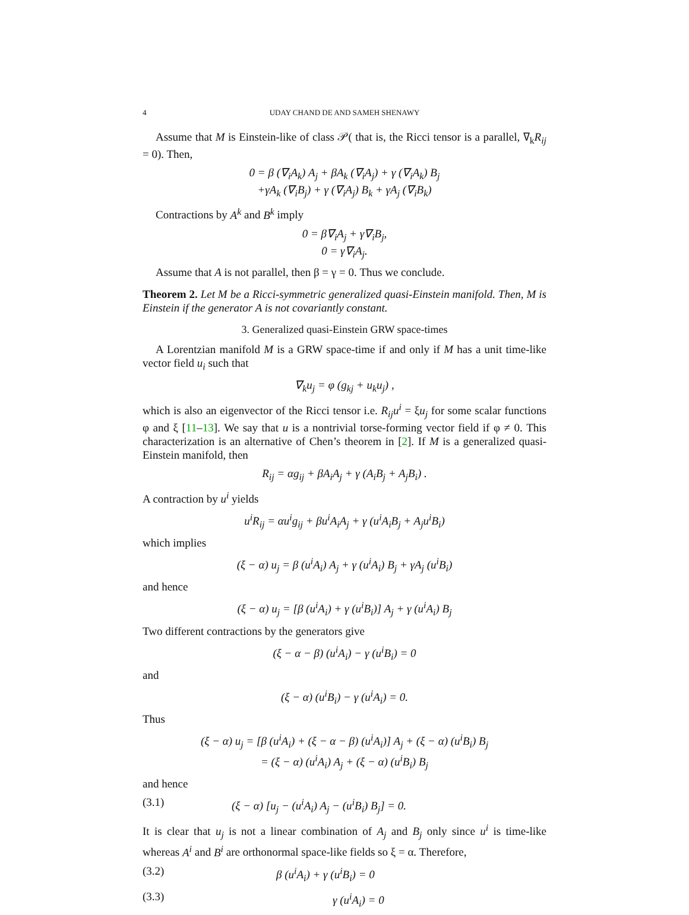4 UDAY CHAND DE AND SAMEH SHENAWY
Assume that M is Einstein-like of class 𝒫( that is, the Ricci tensor is a parallel, ∇<sub>k</sub>R<sub>ij</sub> = 0). Then,
0 = β (∇<sub>i</sub>A<sub>k</sub>) A<sub>j</sub> + βA<sub>k</sub> (∇<sub>i</sub>A<sub>j</sub>) + γ (∇<sub>i</sub>A<sub>k</sub>) B<sub>j</sub>
+γA<sub>k</sub> (∇<sub>i</sub>B<sub>j</sub>) + γ (∇<sub>i</sub>A<sub>j</sub>) B<sub>k</sub> + γA<sub>j</sub> (∇<sub>i</sub>B<sub>k</sub>)
Contractions by A<sup>k</sup> and B<sup>k</sup> imply
0 = β∇<sub>i</sub>A<sub>j</sub> + γ∇<sub>i</sub>B<sub>j</sub>,
0 = γ∇<sub>i</sub>A<sub>j</sub>.
Assume that A is not parallel, then β = γ = 0. Thus we conclude.
Theorem 2. Let M be a Ricci-symmetric generalized quasi-Einstein manifold. Then, M is Einstein if the generator A is not covariantly constant.
3. Generalized quasi-Einstein GRW space-times
A Lorentzian manifold M is a GRW space-time if and only if M has a unit time-like vector field u<sub>i</sub> such that
∇<sub>k</sub>u<sub>j</sub> = φ (g<sub>kj</sub> + u<sub>k</sub>u<sub>j</sub>) ,
which is also an eigenvector of the Ricci tensor i.e. R<sub>ij</sub>u<sup>i</sup> = ξu<sub>j</sub> for some scalar functions φ and ξ [11–13]. We say that u is a nontrivial torse-forming vector field if φ ≠ 0. This characterization is an alternative of Chen’s theorem in [2]. If M is a generalized quasi-Einstein manifold, then
R<sub>ij</sub> = αg<sub>ij</sub> + βA<sub>i</sub>A<sub>j</sub> + γ (A<sub>i</sub>B<sub>j</sub> + A<sub>j</sub>B<sub>i</sub>) .
A contraction by u<sup>i</sup> yields
u<sup>i</sup>R<sub>ij</sub> = αu<sup>i</sup>g<sub>ij</sub> + βu<sup>i</sup>A<sub>i</sub>A<sub>j</sub> + γ (u<sup>i</sup>A<sub>i</sub>B<sub>j</sub> + A<sub>j</sub>u<sup>i</sup>B<sub>i</sub>)
which implies
(ξ − α) u<sub>j</sub> = β (u<sup>i</sup>A<sub>i</sub>) A<sub>j</sub> + γ (u<sup>i</sup>A<sub>i</sub>) B<sub>j</sub> + γA<sub>j</sub> (u<sup>i</sup>B<sub>i</sub>)
and hence
(ξ − α) u<sub>j</sub> = [β (u<sup>i</sup>A<sub>i</sub>) + γ (u<sup>i</sup>B<sub>i</sub>)] A<sub>j</sub> + γ (u<sup>i</sup>A<sub>i</sub>) B<sub>j</sub>
Two different contractions by the generators give
(ξ − α − β) (u<sup>i</sup>A<sub>i</sub>) − γ (u<sup>i</sup>B<sub>i</sub>) = 0
and
(ξ − α) (u<sup>i</sup>B<sub>i</sub>) − γ (u<sup>i</sup>A<sub>i</sub>) = 0.
Thus
(ξ − α) u<sub>j</sub> = [β (u<sup>i</sup>A<sub>i</sub>) + (ξ − α − β) (u<sup>i</sup>A<sub>i</sub>)] A<sub>j</sub> + (ξ − α) (u<sup>i</sup>B<sub>i</sub>) B<sub>j</sub>
= (ξ − α) (u<sup>i</sup>A<sub>i</sub>) A<sub>j</sub> + (ξ − α) (u<sup>i</sup>B<sub>i</sub>) B<sub>j</sub>
and hence
(3.1) (ξ − α) [u<sub>j</sub> − (u<sup>i</sup>A<sub>i</sub>) A<sub>j</sub> − (u<sup>i</sup>B<sub>i</sub>) B<sub>j</sub>] = 0.
It is clear that u<sub>j</sub> is not a linear combination of A<sub>j</sub> and B<sub>j</sub> only since u<sup>i</sup> is time-like whereas A<sup>i</sup> and B<sup>i</sup> are orthonormal space-like fields so ξ = α. Therefore,
(3.2) β (u<sup>i</sup>A<sub>i</sub>) + γ (u<sup>i</sup>B<sub>i</sub>) = 0
(3.3) γ (u<sup>i</sup>A<sub>i</sub>) = 0